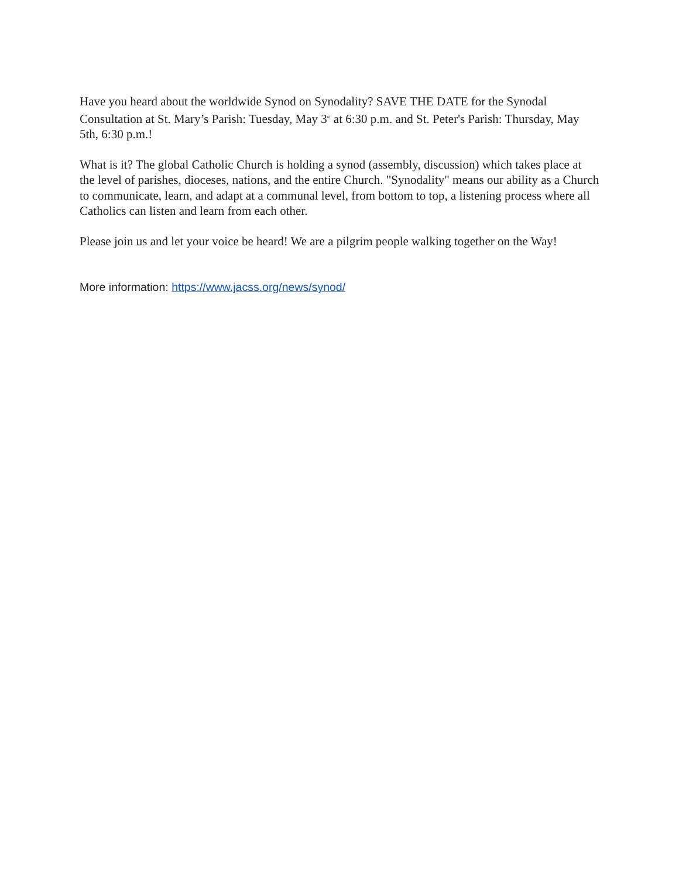Have you heard about the worldwide Synod on Synodality? SAVE THE DATE for the Synodal Consultation at St. Mary’s Parish: Tuesday, May 3<sup>rd</sup> at 6:30 p.m. and St. Peter's Parish: Thursday, May 5th, 6:30 p.m.!
What is it? The global Catholic Church is holding a synod (assembly, discussion) which takes place at the level of parishes, dioceses, nations, and the entire Church. "Synodality" means our ability as a Church to communicate, learn, and adapt at a communal level, from bottom to top, a listening process where all Catholics can listen and learn from each other.
Please join us and let your voice be heard! We are a pilgrim people walking together on the Way!
More information: https://www.jacss.org/news/synod/